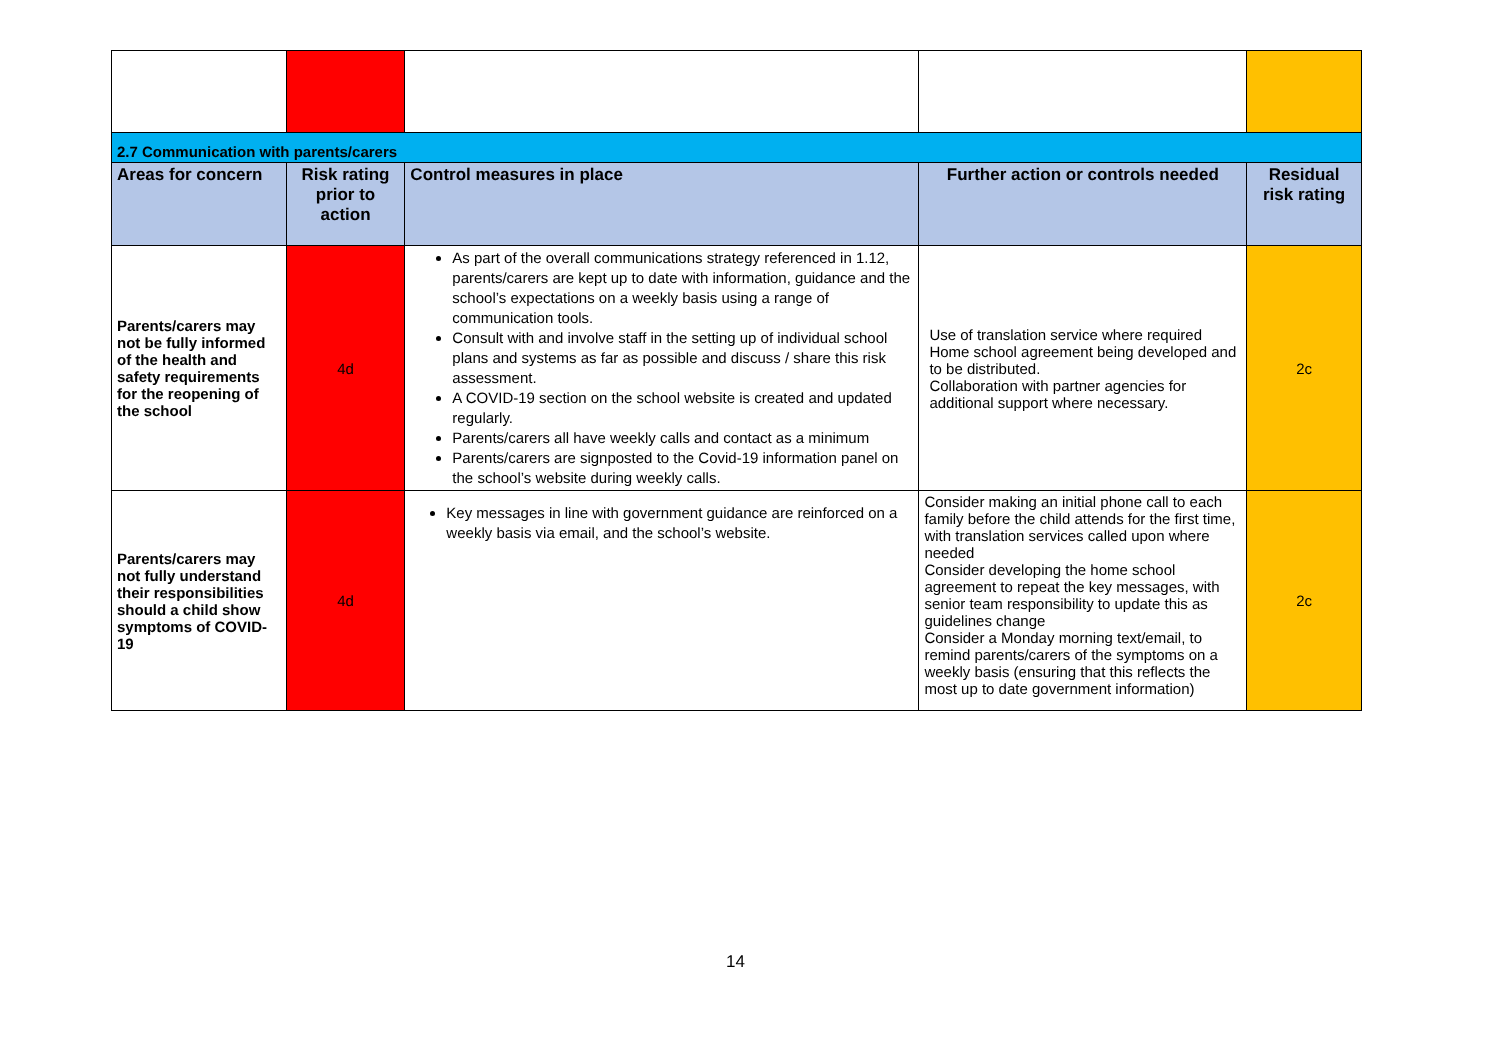| 2.7 Communication with parents/carers | | | | |
| Areas for concern | Risk rating prior to action | Control measures in place | Further action or controls needed | Residual risk rating |
| Parents/carers may not be fully informed of the health and safety requirements for the reopening of the school | 4d | As part of the overall communications strategy referenced in 1.12, parents/carers are kept up to date with information, guidance and the school’s expectations on a weekly basis using a range of communication tools. Consult with and involve staff in the setting up of individual school plans and systems as far as possible and discuss / share this risk assessment. A COVID-19 section on the school website is created and updated regularly. Parents/carers all have weekly calls and contact as a minimum Parents/carers are signposted to the Covid-19 information panel on the school’s website during weekly calls. | Use of translation service where required Home school agreement being developed and to be distributed. Collaboration with partner agencies for additional support where necessary. | 2c |
| Parents/carers may not fully understand their responsibilities should a child show symptoms of COVID-19 | 4d | Key messages in line with government guidance are reinforced on a weekly basis via email, and the school’s website. | Consider making an initial phone call to each family before the child attends for the first time, with translation services called upon where needed Consider developing the home school agreement to repeat the key messages, with senior team responsibility to update this as guidelines change Consider a Monday morning text/email, to remind parents/carers of the symptoms on a weekly basis (ensuring that this reflects the most up to date government information) | 2c |
14